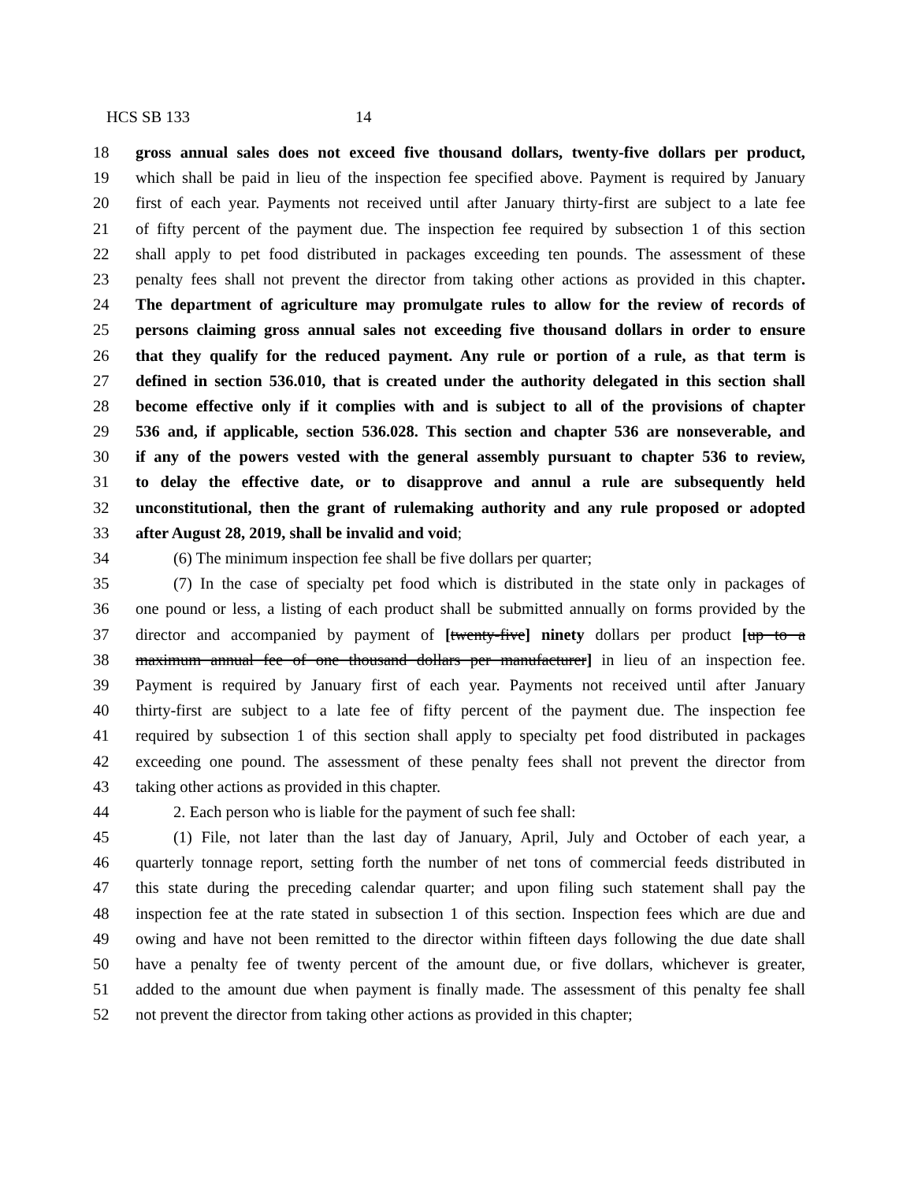HCS SB 133 14
18 gross annual sales does not exceed five thousand dollars, twenty-five dollars per product,
19 which shall be paid in lieu of the inspection fee specified above. Payment is required by January
20 first of each year. Payments not received until after January thirty-first are subject to a late fee
21 of fifty percent of the payment due. The inspection fee required by subsection 1 of this section
22 shall apply to pet food distributed in packages exceeding ten pounds. The assessment of these
23 penalty fees shall not prevent the director from taking other actions as provided in this chapter.
24 The department of agriculture may promulgate rules to allow for the review of records of
25 persons claiming gross annual sales not exceeding five thousand dollars in order to ensure
26 that they qualify for the reduced payment. Any rule or portion of a rule, as that term is
27 defined in section 536.010, that is created under the authority delegated in this section shall
28 become effective only if it complies with and is subject to all of the provisions of chapter
29 536 and, if applicable, section 536.028. This section and chapter 536 are nonseverable, and
30 if any of the powers vested with the general assembly pursuant to chapter 536 to review,
31 to delay the effective date, or to disapprove and annul a rule are subsequently held
32 unconstitutional, then the grant of rulemaking authority and any rule proposed or adopted
33 after August 28, 2019, shall be invalid and void;
34 (6) The minimum inspection fee shall be five dollars per quarter;
35 (7) In the case of specialty pet food which is distributed in the state only in packages of
36 one pound or less, a listing of each product shall be submitted annually on forms provided by the
37 director and accompanied by payment of [twenty-five] ninety dollars per product [up to a
38 maximum annual fee of one thousand dollars per manufacturer] in lieu of an inspection fee.
39 Payment is required by January first of each year. Payments not received until after January
40 thirty-first are subject to a late fee of fifty percent of the payment due. The inspection fee
41 required by subsection 1 of this section shall apply to specialty pet food distributed in packages
42 exceeding one pound. The assessment of these penalty fees shall not prevent the director from
43 taking other actions as provided in this chapter.
44 2. Each person who is liable for the payment of such fee shall:
45 (1) File, not later than the last day of January, April, July and October of each year, a
46 quarterly tonnage report, setting forth the number of net tons of commercial feeds distributed in
47 this state during the preceding calendar quarter; and upon filing such statement shall pay the
48 inspection fee at the rate stated in subsection 1 of this section. Inspection fees which are due and
49 owing and have not been remitted to the director within fifteen days following the due date shall
50 have a penalty fee of twenty percent of the amount due, or five dollars, whichever is greater,
51 added to the amount due when payment is finally made. The assessment of this penalty fee shall
52 not prevent the director from taking other actions as provided in this chapter;